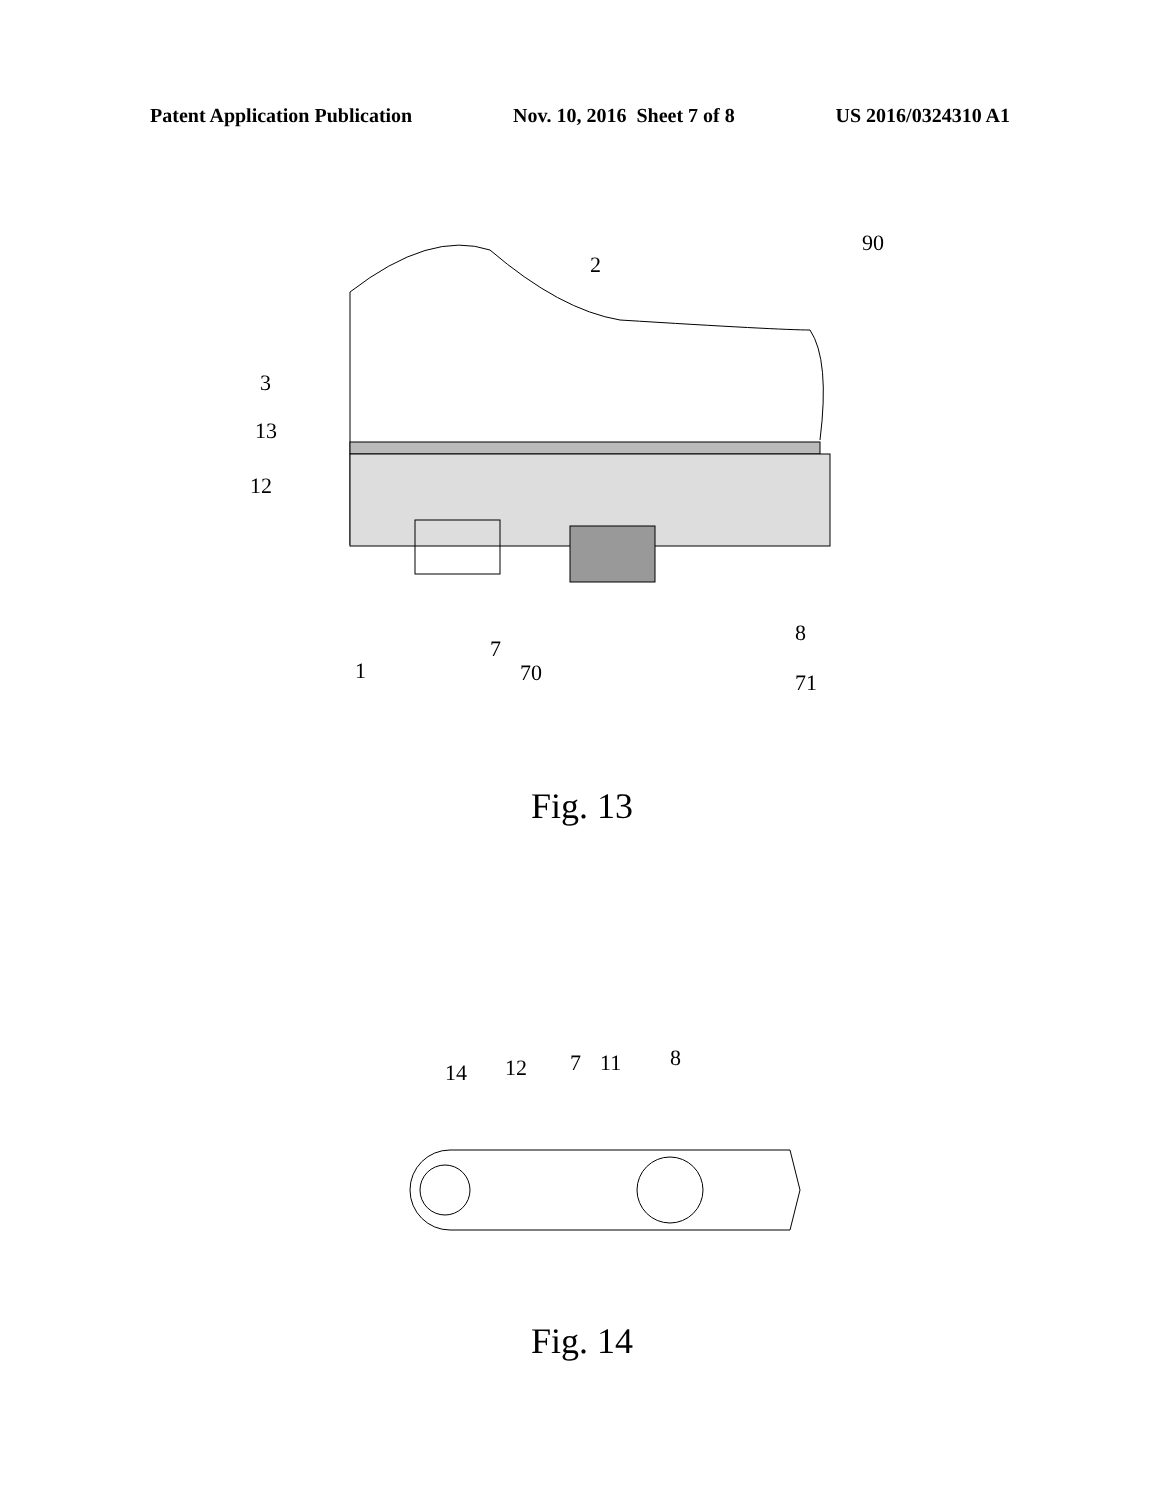Patent Application Publication Nov. 10, 2016 Sheet 7 of 8 US 2016/0324310 A1
3
13
12
1
7
70
8
71
2
90
Fig. 13
14
12
7
11
8
Fig. 14